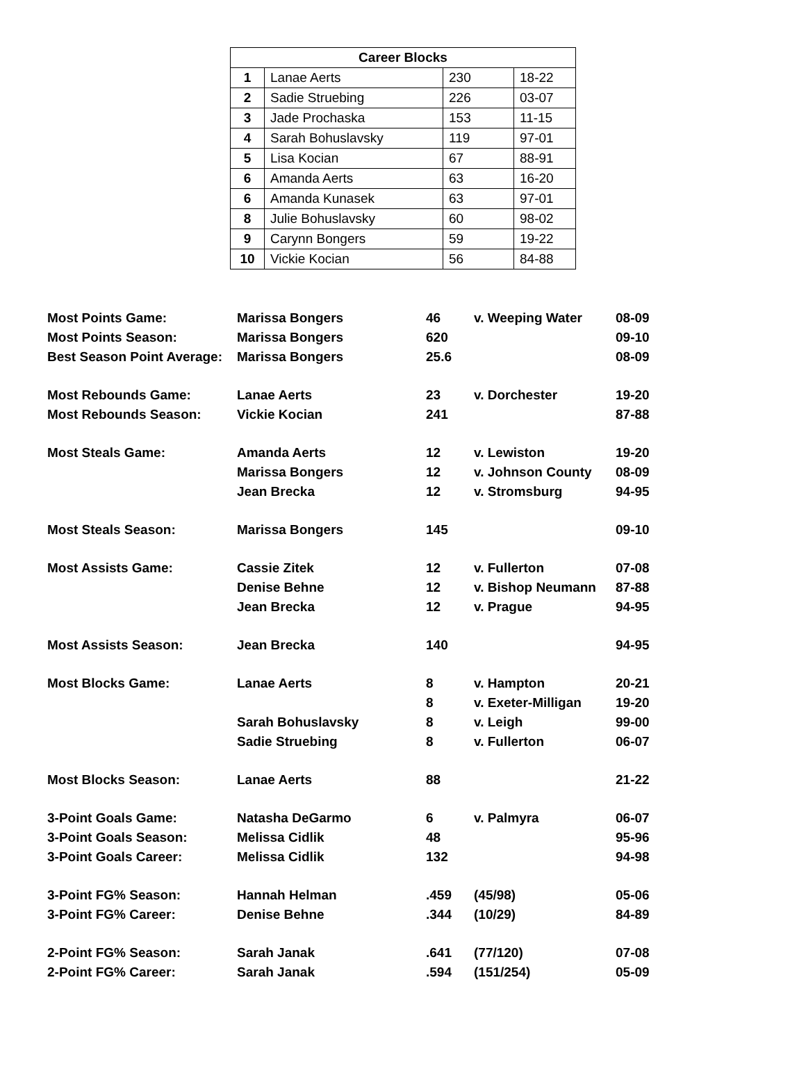| Career Blocks | | | |
| --- | --- | --- | --- |
| 1 | Lanae Aerts | 230 | 18-22 |
| 2 | Sadie Struebing | 226 | 03-07 |
| 3 | Jade Prochaska | 153 | 11-15 |
| 4 | Sarah Bohuslavsky | 119 | 97-01 |
| 5 | Lisa Kocian | 67 | 88-91 |
| 6 | Amanda Aerts | 63 | 16-20 |
| 6 | Amanda Kunasek | 63 | 97-01 |
| 8 | Julie Bohuslavsky | 60 | 98-02 |
| 9 | Carynn Bongers | 59 | 19-22 |
| 10 | Vickie Kocian | 56 | 84-88 |
| Most Points Game: | Marissa Bongers | 46 | v. Weeping Water | 08-09 |
| Most Points Season: | Marissa Bongers | 620 | | 09-10 |
| Best Season Point Average: | Marissa Bongers | 25.6 | | 08-09 |
| Most Rebounds Game: | Lanae Aerts | 23 | v. Dorchester | 19-20 |
| Most Rebounds Season: | Vickie Kocian | 241 | | 87-88 |
| Most Steals Game: | Amanda Aerts | 12 | v. Lewiston | 19-20 |
| | Marissa Bongers | 12 | v. Johnson County | 08-09 |
| | Jean Brecka | 12 | v. Stromsburg | 94-95 |
| Most Steals Season: | Marissa Bongers | 145 | | 09-10 |
| Most Assists Game: | Cassie Zitek | 12 | v. Fullerton | 07-08 |
| | Denise Behne | 12 | v. Bishop Neumann | 87-88 |
| | Jean Brecka | 12 | v. Prague | 94-95 |
| Most Assists Season: | Jean Brecka | 140 | | 94-95 |
| Most Blocks Game: | Lanae Aerts | 8 | v. Hampton | 20-21 |
| | | 8 | v. Exeter-Milligan | 19-20 |
| | Sarah Bohuslavsky | 8 | v. Leigh | 99-00 |
| | Sadie Struebing | 8 | v. Fullerton | 06-07 |
| Most Blocks Season: | Lanae Aerts | 88 | | 21-22 |
| 3-Point Goals Game: | Natasha DeGarmo | 6 | v. Palmyra | 06-07 |
| 3-Point Goals Season: | Melissa Cidlik | 48 | | 95-96 |
| 3-Point Goals Career: | Melissa Cidlik | 132 | | 94-98 |
| 3-Point FG% Season: | Hannah Helman | .459 | (45/98) | 05-06 |
| 3-Point FG% Career: | Denise Behne | .344 | (10/29) | 84-89 |
| 2-Point FG% Season: | Sarah Janak | .641 | (77/120) | 07-08 |
| 2-Point FG% Career: | Sarah Janak | .594 | (151/254) | 05-09 |